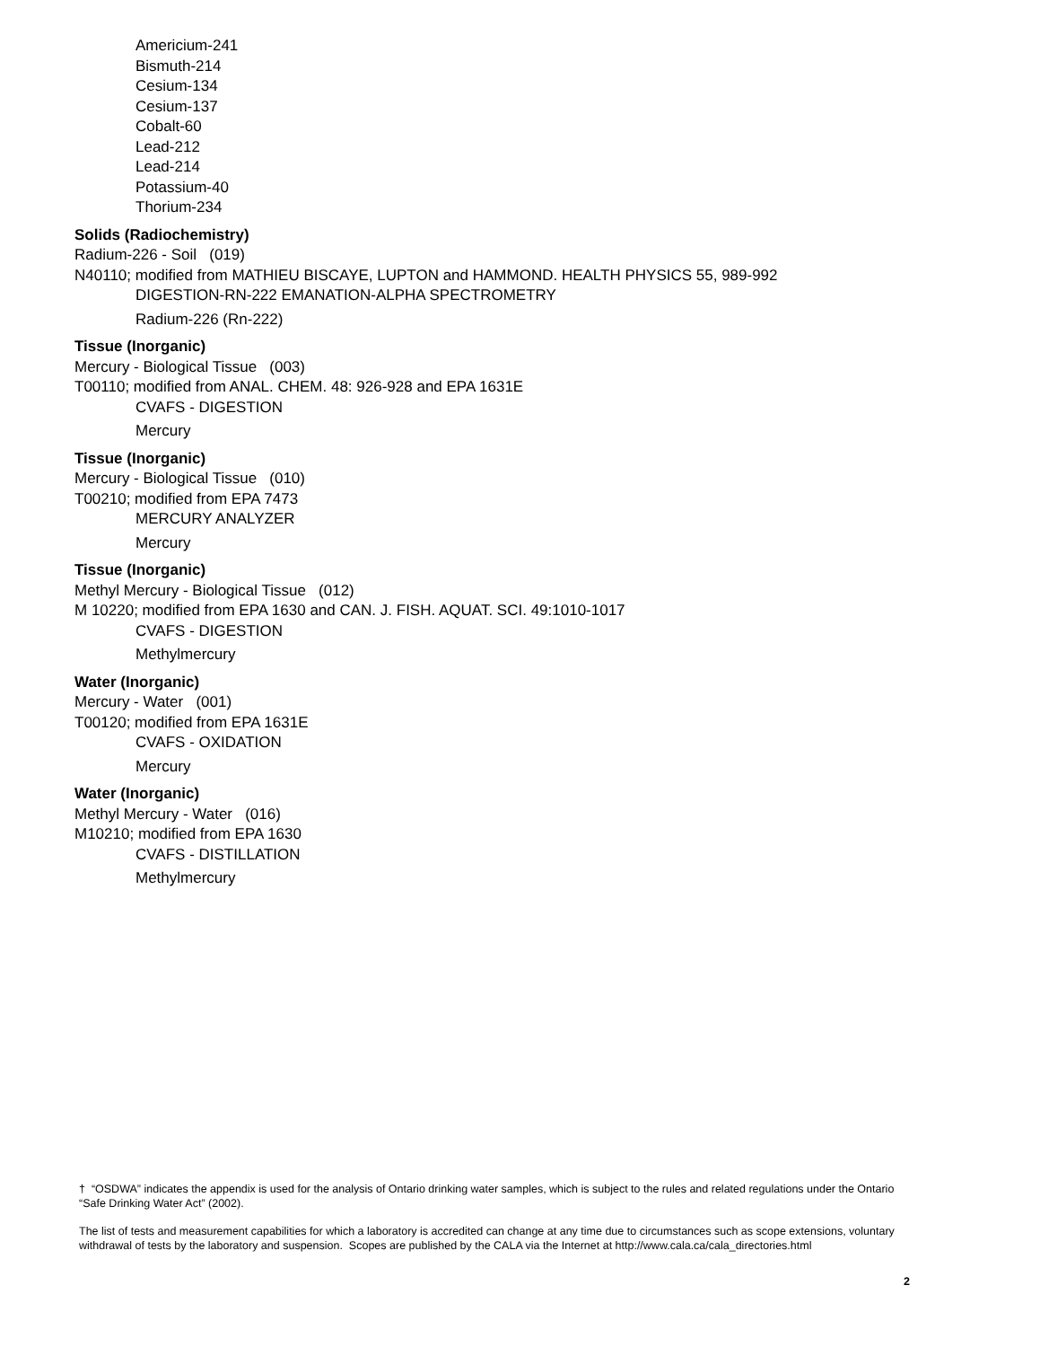Americium-241
Bismuth-214
Cesium-134
Cesium-137
Cobalt-60
Lead-212
Lead-214
Potassium-40
Thorium-234
Solids (Radiochemistry)
Radium-226 - Soil (019)
N40110; modified from MATHIEU BISCAYE, LUPTON and HAMMOND. HEALTH PHYSICS 55, 989-992
DIGESTION-RN-222 EMANATION-ALPHA SPECTROMETRY
Radium-226 (Rn-222)
Tissue (Inorganic)
Mercury - Biological Tissue (003)
T00110; modified from ANAL. CHEM. 48: 926-928 and EPA 1631E
CVAFS - DIGESTION
Mercury
Tissue (Inorganic)
Mercury - Biological Tissue (010)
T00210; modified from EPA 7473
MERCURY ANALYZER
Mercury
Tissue (Inorganic)
Methyl Mercury - Biological Tissue (012)
M 10220; modified from EPA 1630 and CAN. J. FISH. AQUAT. SCI. 49:1010-1017
CVAFS - DIGESTION
Methylmercury
Water (Inorganic)
Mercury - Water (001)
T00120; modified from EPA 1631E
CVAFS - OXIDATION
Mercury
Water (Inorganic)
Methyl Mercury - Water (016)
M10210; modified from EPA 1630
CVAFS - DISTILLATION
Methylmercury
† “OSDWA” indicates the appendix is used for the analysis of Ontario drinking water samples, which is subject to the rules and related regulations under the Ontario “Safe Drinking Water Act” (2002).
The list of tests and measurement capabilities for which a laboratory is accredited can change at any time due to circumstances such as scope extensions, voluntary withdrawal of tests by the laboratory and suspension. Scopes are published by the CALA via the Internet at http://www.cala.ca/cala_directories.html
2